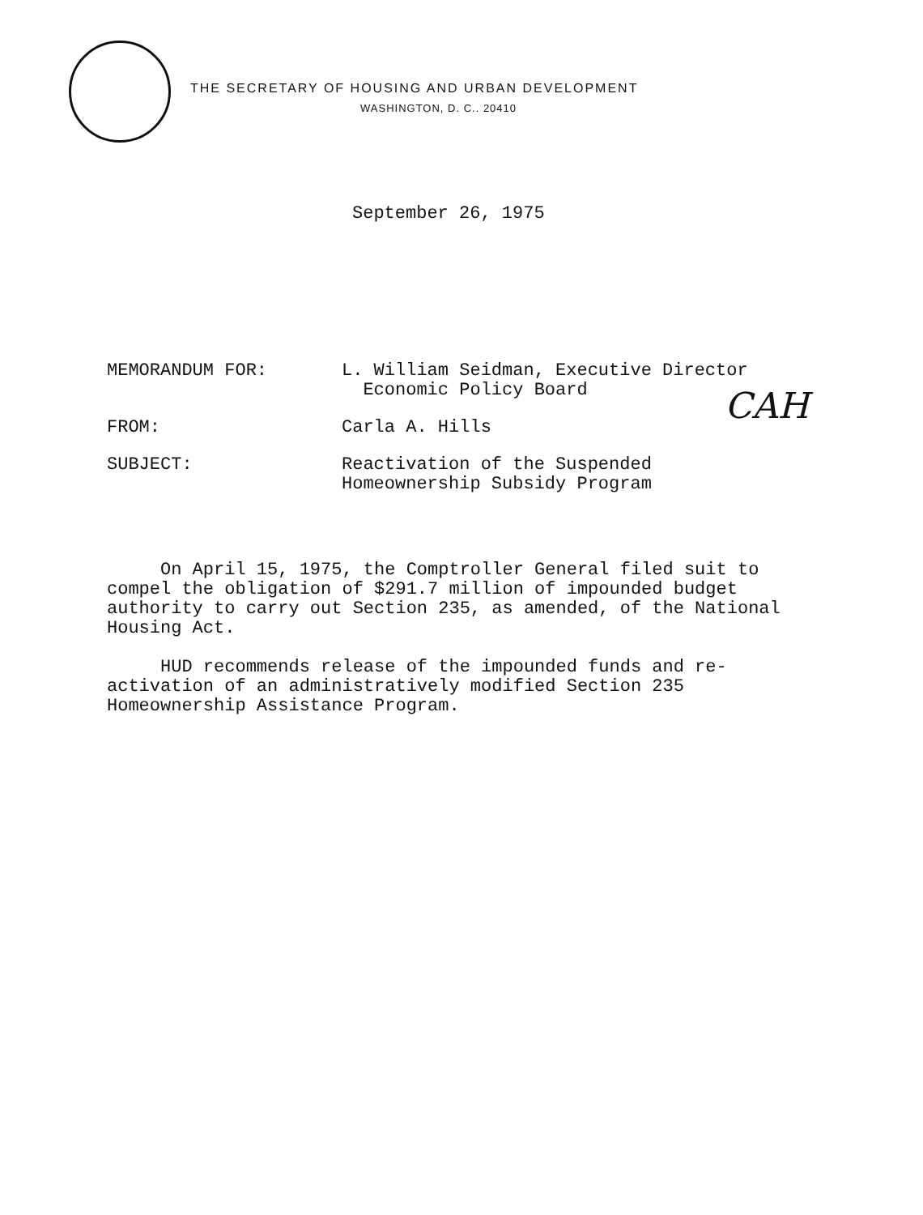THE SECRETARY OF HOUSING AND URBAN DEVELOPMENT
WASHINGTON, D. C.. 20410
September 26, 1975
| MEMORANDUM FOR: | L. William Seidman, Executive Director Economic Policy Board |
| FROM: | Carla A. Hills |
| SUBJECT: | Reactivation of the Suspended Homeownership Subsidy Program |
CAH
On April 15, 1975, the Comptroller General filed suit to compel the obligation of $291.7 million of impounded budget authority to carry out Section 235, as amended, of the National Housing Act.
HUD recommends release of the impounded funds and re-activation of an administratively modified Section 235 Homeownership Assistance Program.